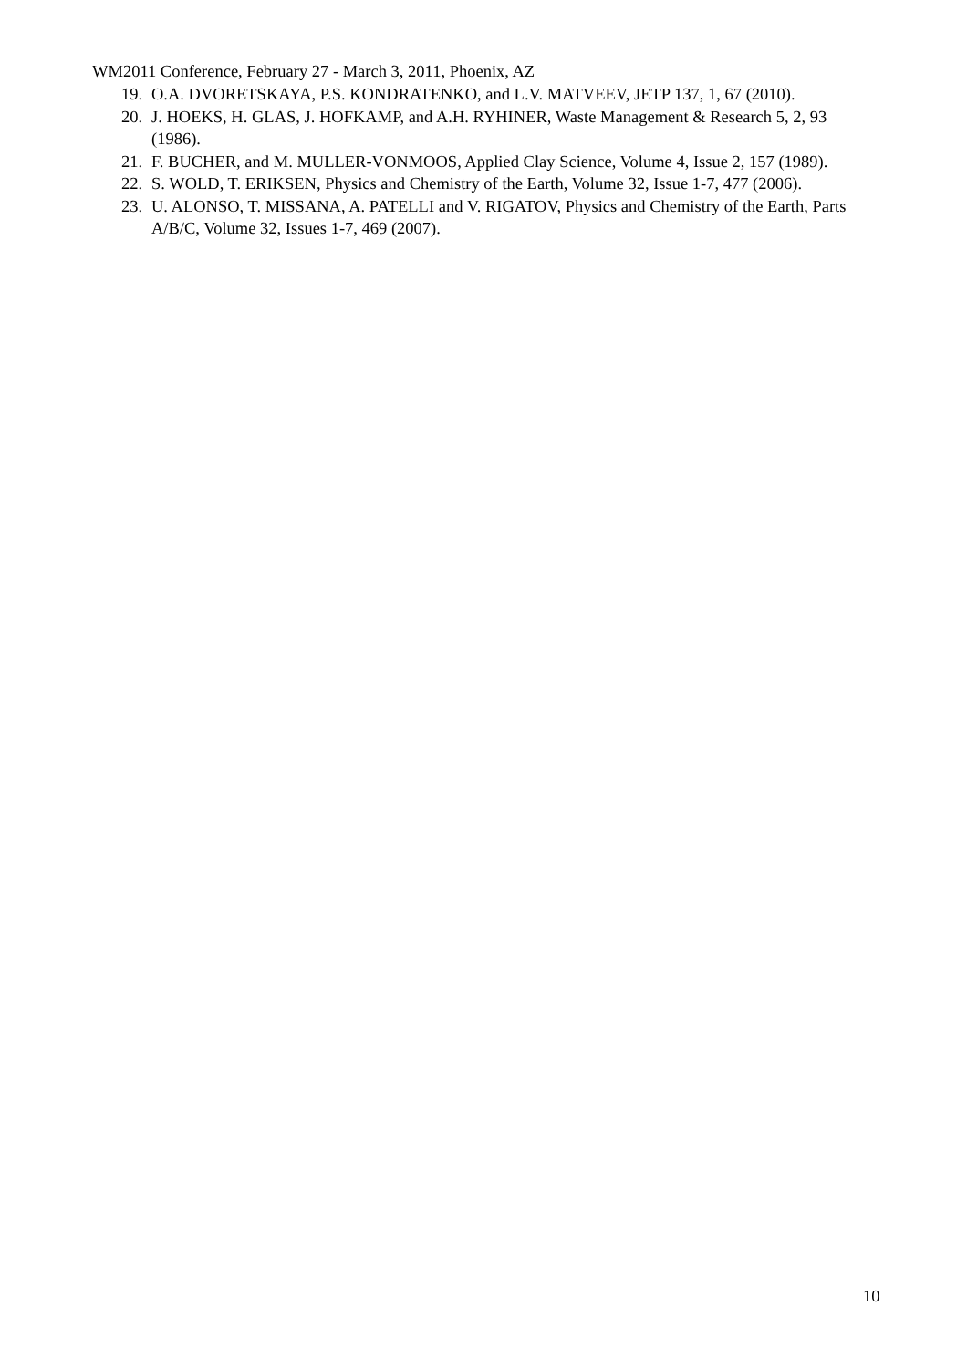WM2011 Conference, February 27 - March 3, 2011, Phoenix, AZ
19. O.A. DVORETSKAYA, P.S. KONDRATENKO, and L.V. MATVEEV, JETP 137, 1, 67 (2010).
20. J. HOEKS, H. GLAS, J. HOFKAMP, and A.H. RYHINER, Waste Management & Research 5, 2, 93 (1986).
21. F. BUCHER, and M. MULLER-VONMOOS, Applied Clay Science, Volume 4, Issue 2, 157 (1989).
22. S. WOLD, T. ERIKSEN, Physics and Chemistry of the Earth, Volume 32, Issue 1-7, 477 (2006).
23. U. ALONSO, T. MISSANA, A. PATELLI and V. RIGATOV, Physics and Chemistry of the Earth, Parts A/B/C, Volume 32, Issues 1-7, 469 (2007).
10